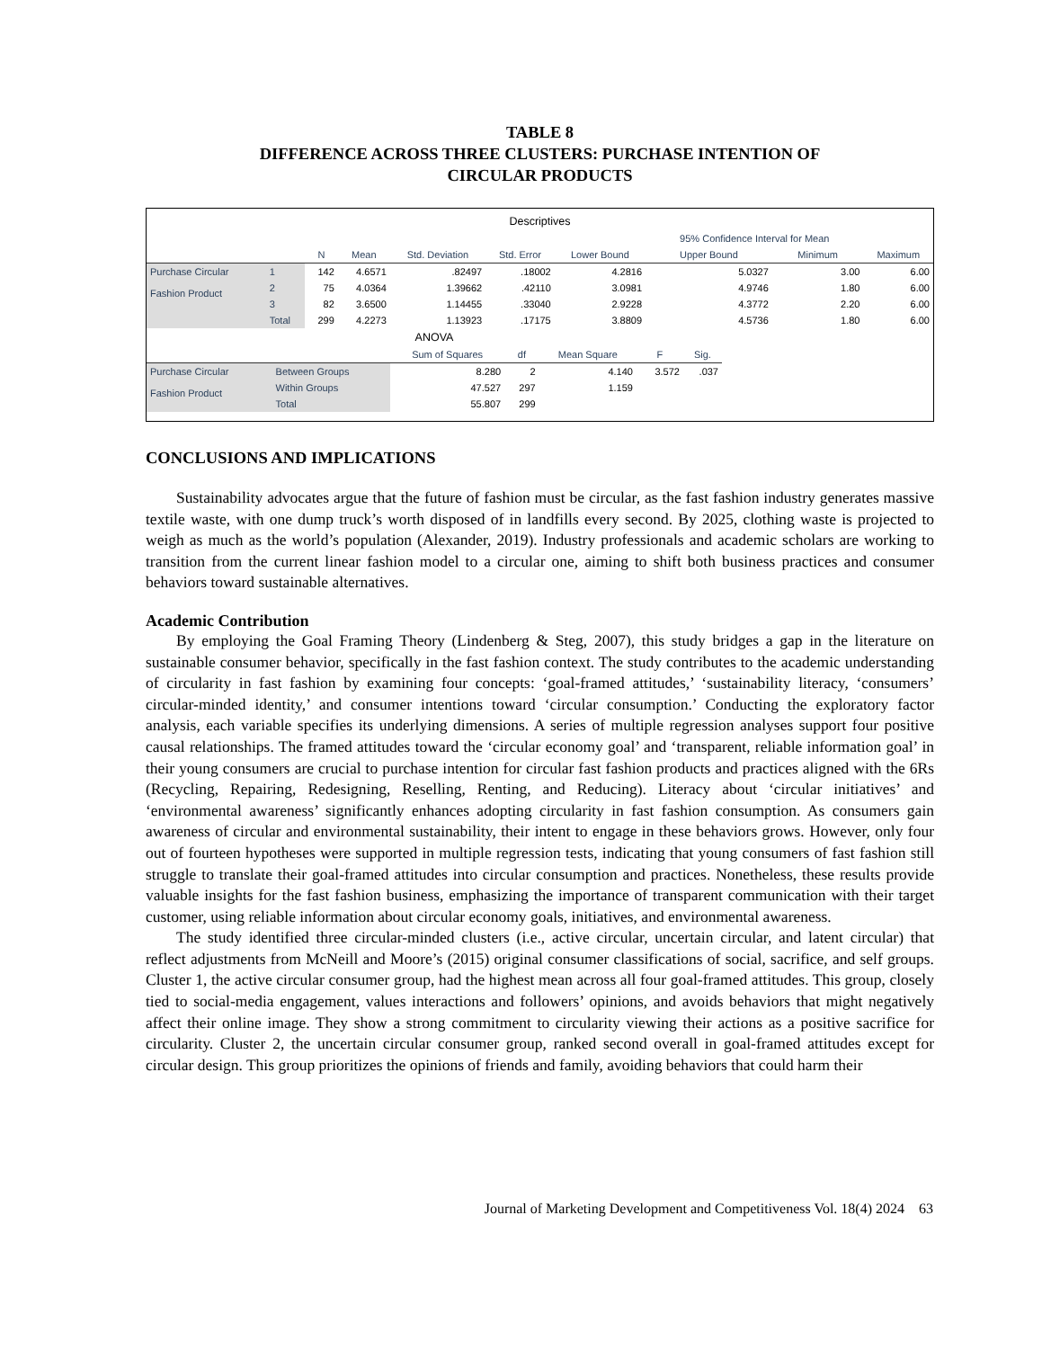TABLE 8
DIFFERENCE ACROSS THREE CLUSTERS: PURCHASE INTENTION OF
CIRCULAR PRODUCTS
| Descriptives | | | | | | | | | |
| --- | --- | --- | --- | --- | --- | --- | --- | --- | --- |
| | | | | | | | 95% Confidence Interval for Mean | | |
| | | N | Mean | Std. Deviation | Std. Error | Lower Bound | Upper Bound | Minimum | Maximum |
| Purchase Circular Fashion Product | 1 | 142 | 4.6571 | .82497 | .18002 | 4.2816 | 5.0327 | 3.00 | 6.00 |
| | 2 | 75 | 4.0364 | 1.39662 | .42110 | 3.0981 | 4.9746 | 1.80 | 6.00 |
| | 3 | 82 | 3.6500 | 1.14455 | .33040 | 2.9228 | 4.3772 | 2.20 | 6.00 |
| | Total | 299 | 4.2273 | 1.13923 | .17175 | 3.8809 | 4.5736 | 1.80 | 6.00 |
| ANOVA | | | | | | |
| --- | --- | --- | --- | --- | --- | --- |
| | | Sum of Squares | df | Mean Square | F | Sig. |
| Purchase Circular Fashion Product | Between Groups | 8.280 | 2 | 4.140 | 3.572 | .037 |
| | Within Groups | 47.527 | 297 | 1.159 | | |
| | Total | 55.807 | 299 | | | |
CONCLUSIONS AND IMPLICATIONS
Sustainability advocates argue that the future of fashion must be circular, as the fast fashion industry generates massive textile waste, with one dump truck’s worth disposed of in landfills every second. By 2025, clothing waste is projected to weigh as much as the world’s population (Alexander, 2019). Industry professionals and academic scholars are working to transition from the current linear fashion model to a circular one, aiming to shift both business practices and consumer behaviors toward sustainable alternatives.
Academic Contribution
By employing the Goal Framing Theory (Lindenberg & Steg, 2007), this study bridges a gap in the literature on sustainable consumer behavior, specifically in the fast fashion context. The study contributes to the academic understanding of circularity in fast fashion by examining four concepts: ‘goal-framed attitudes,’ ‘sustainability literacy, ‘consumers’ circular-minded identity,’ and consumer intentions toward ‘circular consumption.’ Conducting the exploratory factor analysis, each variable specifies its underlying dimensions. A series of multiple regression analyses support four positive causal relationships. The framed attitudes toward the ‘circular economy goal’ and ‘transparent, reliable information goal’ in their young consumers are crucial to purchase intention for circular fast fashion products and practices aligned with the 6Rs (Recycling, Repairing, Redesigning, Reselling, Renting, and Reducing). Literacy about ‘circular initiatives’ and ‘environmental awareness’ significantly enhances adopting circularity in fast fashion consumption. As consumers gain awareness of circular and environmental sustainability, their intent to engage in these behaviors grows. However, only four out of fourteen hypotheses were supported in multiple regression tests, indicating that young consumers of fast fashion still struggle to translate their goal-framed attitudes into circular consumption and practices. Nonetheless, these results provide valuable insights for the fast fashion business, emphasizing the importance of transparent communication with their target customer, using reliable information about circular economy goals, initiatives, and environmental awareness.
The study identified three circular-minded clusters (i.e., active circular, uncertain circular, and latent circular) that reflect adjustments from McNeill and Moore’s (2015) original consumer classifications of social, sacrifice, and self groups. Cluster 1, the active circular consumer group, had the highest mean across all four goal-framed attitudes. This group, closely tied to social-media engagement, values interactions and followers’ opinions, and avoids behaviors that might negatively affect their online image. They show a strong commitment to circularity viewing their actions as a positive sacrifice for circularity. Cluster 2, the uncertain circular consumer group, ranked second overall in goal-framed attitudes except for circular design. This group prioritizes the opinions of friends and family, avoiding behaviors that could harm their
Journal of Marketing Development and Competitiveness Vol. 18(4) 2024 63